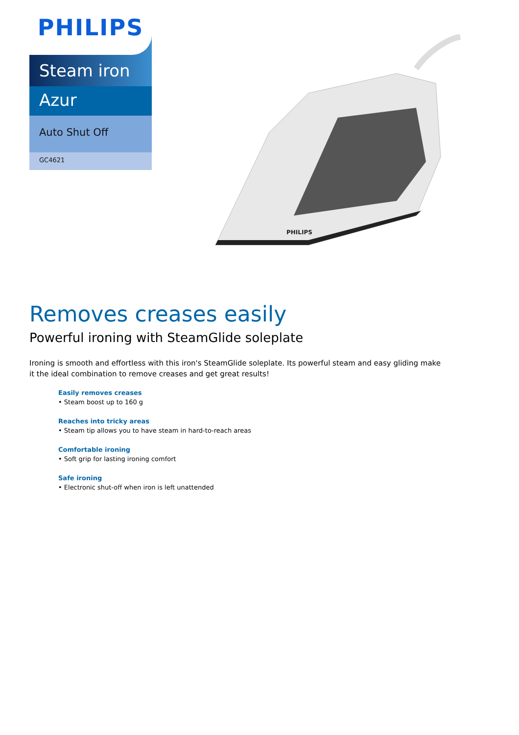PHILIPS
Steam iron
Azur
Auto Shut Off
GC4621
PHILIPS
Removes creases easily
Powerful ironing with SteamGlide soleplate
Ironing is smooth and effortless with this iron's SteamGlide soleplate. Its powerful steam and easy gliding make it the ideal combination to remove creases and get great results!
Easily removes creases
• Steam boost up to 160 g
Reaches into tricky areas
• Steam tip allows you to have steam in hard-to-reach areas
Comfortable ironing
• Soft grip for lasting ironing comfort
Safe ironing
• Electronic shut-off when iron is left unattended